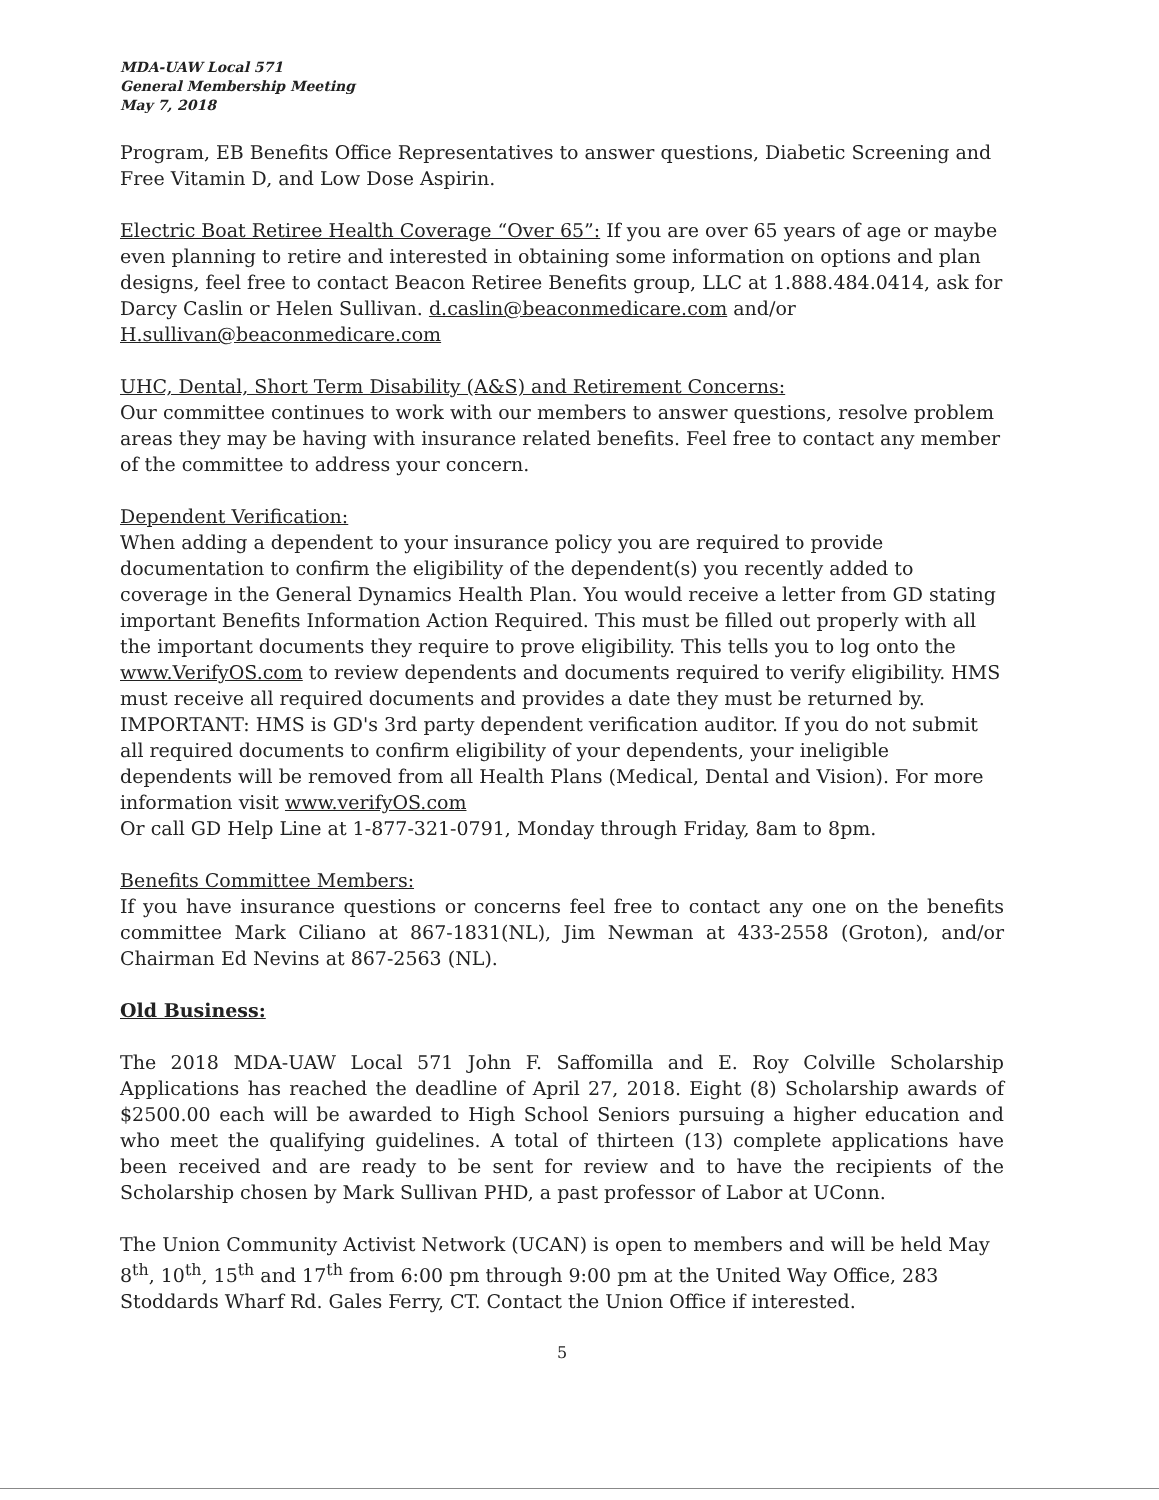MDA-UAW Local 571
General Membership Meeting
May 7, 2018
Program, EB Benefits Office Representatives to answer questions, Diabetic Screening and Free Vitamin D, and Low Dose Aspirin.
Electric Boat Retiree Health Coverage “Over 65”: If you are over 65 years of age or maybe even planning to retire and interested in obtaining some information on options and plan designs, feel free to contact Beacon Retiree Benefits group, LLC at 1.888.484.0414, ask for Darcy Caslin or Helen Sullivan. d.caslin@beaconmedicare.com and/or H.sullivan@beaconmedicare.com
UHC, Dental, Short Term Disability (A&S) and Retirement Concerns:
Our committee continues to work with our members to answer questions, resolve problem areas they may be having with insurance related benefits. Feel free to contact any member of the committee to address your concern.
Dependent Verification:
When adding a dependent to your insurance policy you are required to provide documentation to confirm the eligibility of the dependent(s) you recently added to coverage in the General Dynamics Health Plan. You would receive a letter from GD stating important Benefits Information Action Required. This must be filled out properly with all the important documents they require to prove eligibility. This tells you to log onto the www.VerifyOS.com to review dependents and documents required to verify eligibility. HMS must receive all required documents and provides a date they must be returned by. IMPORTANT: HMS is GD's 3rd party dependent verification auditor. If you do not submit all required documents to confirm eligibility of your dependents, your ineligible dependents will be removed from all Health Plans (Medical, Dental and Vision). For more information visit www.verifyOS.com
Or call GD Help Line at 1-877-321-0791, Monday through Friday, 8am to 8pm.
Benefits Committee Members:
If you have insurance questions or concerns feel free to contact any one on the benefits committee Mark Ciliano at 867-1831(NL), Jim Newman at 433-2558 (Groton), and/or Chairman Ed Nevins at 867-2563 (NL).
Old Business:
The 2018 MDA-UAW Local 571 John F. Saffomilla and E. Roy Colville Scholarship Applications has reached the deadline of April 27, 2018. Eight (8) Scholarship awards of $2500.00 each will be awarded to High School Seniors pursuing a higher education and who meet the qualifying guidelines. A total of thirteen (13) complete applications have been received and are ready to be sent for review and to have the recipients of the Scholarship chosen by Mark Sullivan PHD, a past professor of Labor at UConn.
The Union Community Activist Network (UCAN) is open to members and will be held May 8<sup>th</sup>, 10<sup>th</sup>, 15<sup>th</sup> and 17<sup>th</sup> from 6:00 pm through 9:00 pm at the United Way Office, 283 Stoddards Wharf Rd. Gales Ferry, CT. Contact the Union Office if interested.
5